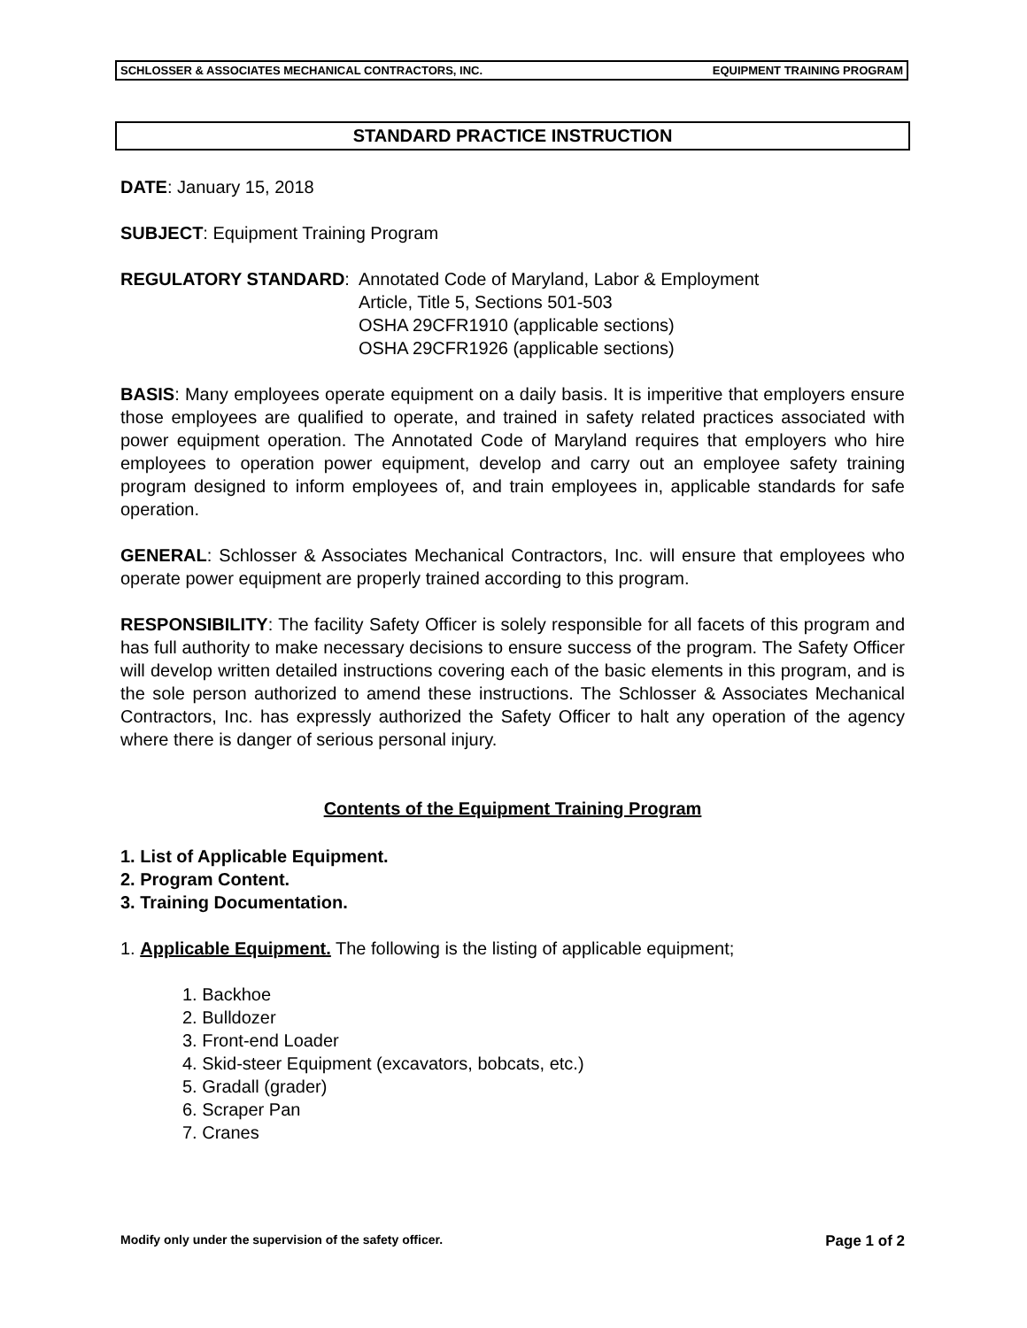SCHLOSSER & ASSOCIATES MECHANICAL CONTRACTORS, INC. EQUIPMENT TRAINING PROGRAM
STANDARD PRACTICE INSTRUCTION
DATE: January 15, 2018
SUBJECT: Equipment Training Program
REGULATORY STANDARD: Annotated Code of Maryland, Labor & Employment
Article, Title 5, Sections 501-503
OSHA 29CFR1910 (applicable sections)
OSHA 29CFR1926 (applicable sections)
BASIS: Many employees operate equipment on a daily basis. It is imperitive that employers ensure those employees are qualified to operate, and trained in safety related practices associated with power equipment operation. The Annotated Code of Maryland requires that employers who hire employees to operation power equipment, develop and carry out an employee safety training program designed to inform employees of, and train employees in, applicable standards for safe operation.
GENERAL: Schlosser & Associates Mechanical Contractors, Inc. will ensure that employees who operate power equipment are properly trained according to this program.
RESPONSIBILITY: The facility Safety Officer is solely responsible for all facets of this program and has full authority to make necessary decisions to ensure success of the program. The Safety Officer will develop written detailed instructions covering each of the basic elements in this program, and is the sole person authorized to amend these instructions. The Schlosser & Associates Mechanical Contractors, Inc. has expressly authorized the Safety Officer to halt any operation of the agency where there is danger of serious personal injury.
Contents of the Equipment Training Program
1. List of Applicable Equipment.
2. Program Content.
3. Training Documentation.
1. Applicable Equipment. The following is the listing of applicable equipment;
1. Backhoe
2. Bulldozer
3. Front-end Loader
4. Skid-steer Equipment (excavators, bobcats, etc.)
5. Gradall (grader)
6. Scraper Pan
7. Cranes
Modify only under the supervision of the safety officer. Page 1 of 2